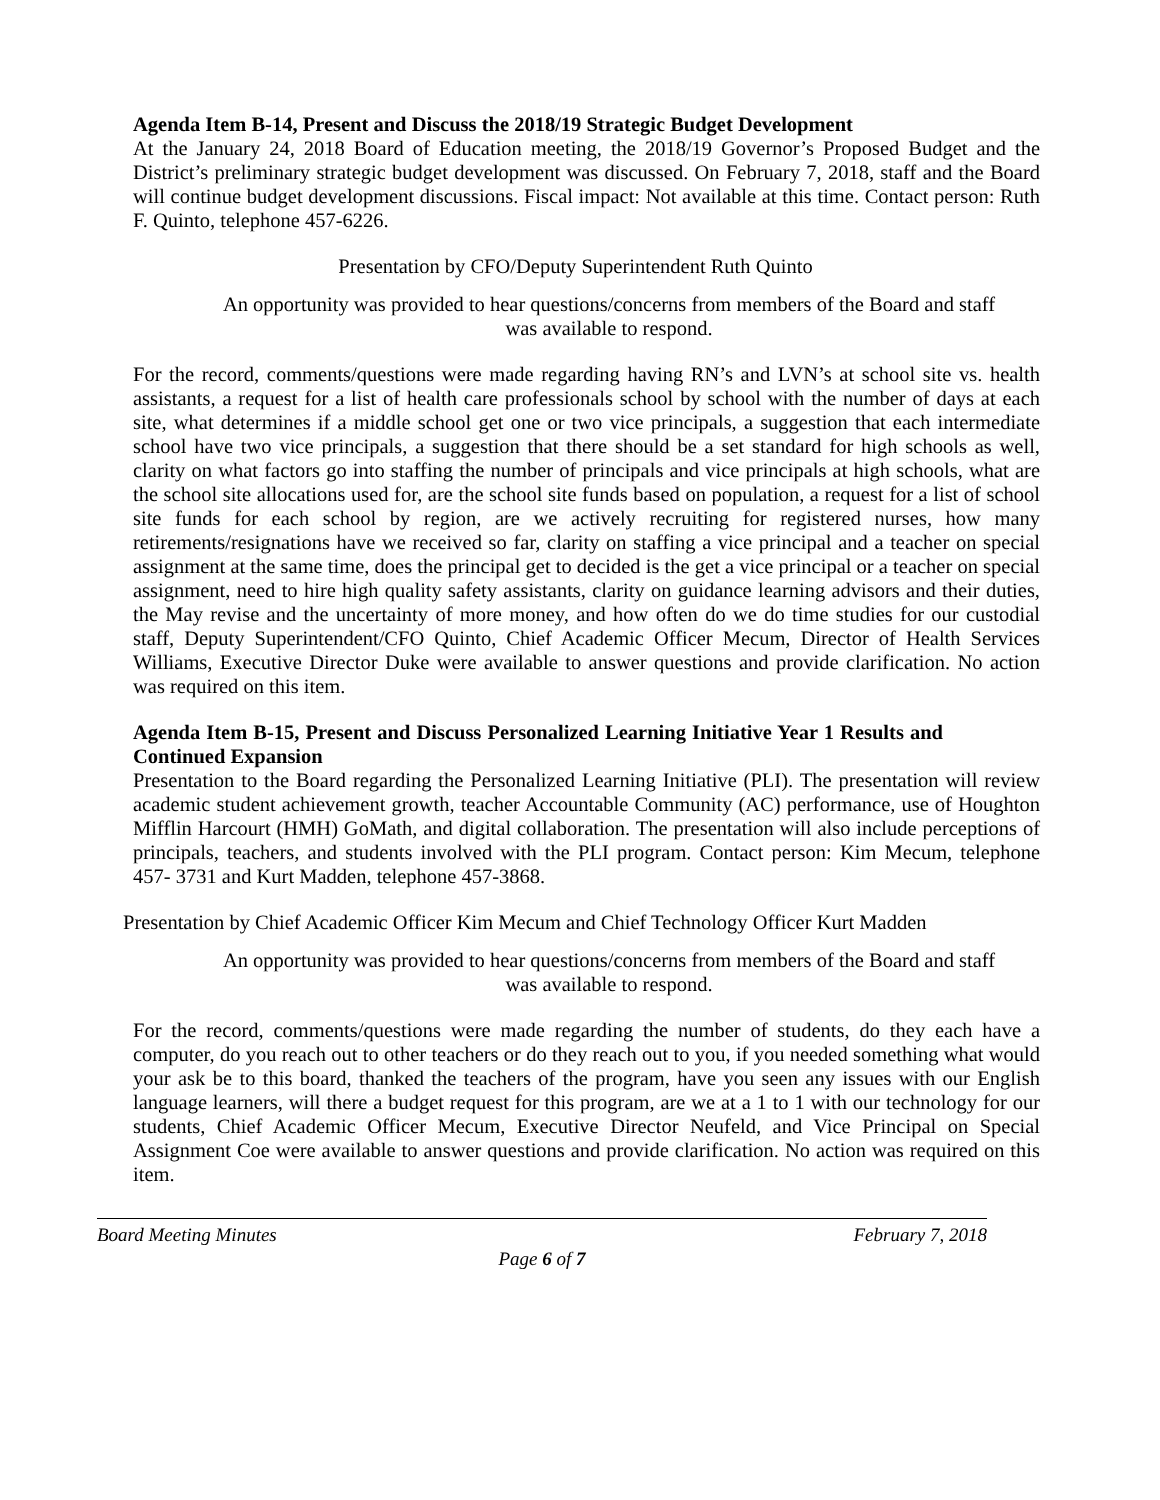Agenda Item B-14, Present and Discuss the 2018/19 Strategic Budget Development
At the January 24, 2018 Board of Education meeting, the 2018/19 Governor’s Proposed Budget and the District’s preliminary strategic budget development was discussed. On February 7, 2018, staff and the Board will continue budget development discussions. Fiscal impact: Not available at this time. Contact person: Ruth F. Quinto, telephone 457-6226.
Presentation by CFO/Deputy Superintendent Ruth Quinto
An opportunity was provided to hear questions/concerns from members of the Board and staff
was available to respond.
For the record, comments/questions were made regarding having RN’s and LVN’s at school site vs. health assistants, a request for a list of health care professionals school by school with the number of days at each site, what determines if a middle school get one or two vice principals, a suggestion that each intermediate school have two vice principals, a suggestion that there should be a set standard for high schools as well, clarity on what factors go into staffing the number of principals and vice principals at high schools, what are the school site allocations used for, are the school site funds based on population, a request for a list of school site funds for each school by region, are we actively recruiting for registered nurses, how many retirements/resignations have we received so far, clarity on staffing a vice principal and a teacher on special assignment at the same time, does the principal get to decided is the get a vice principal or a teacher on special assignment, need to hire high quality safety assistants, clarity on guidance learning advisors and their duties, the May revise and the uncertainty of more money, and how often do we do time studies for our custodial staff, Deputy Superintendent/CFO Quinto, Chief Academic Officer Mecum, Director of Health Services Williams, Executive Director Duke were available to answer questions and provide clarification. No action was required on this item.
Agenda Item B-15, Present and Discuss Personalized Learning Initiative Year 1 Results and Continued Expansion
Presentation to the Board regarding the Personalized Learning Initiative (PLI). The presentation will review academic student achievement growth, teacher Accountable Community (AC) performance, use of Houghton Mifflin Harcourt (HMH) GoMath, and digital collaboration. The presentation will also include perceptions of principals, teachers, and students involved with the PLI program. Contact person: Kim Mecum, telephone 457- 3731 and Kurt Madden, telephone 457-3868.
Presentation by Chief Academic Officer Kim Mecum and Chief Technology Officer Kurt Madden
An opportunity was provided to hear questions/concerns from members of the Board and staff
was available to respond.
For the record, comments/questions were made regarding the number of students, do they each have a computer, do you reach out to other teachers or do they reach out to you, if you needed something what would your ask be to this board, thanked the teachers of the program, have you seen any issues with our English language learners, will there a budget request for this program, are we at a 1 to 1 with our technology for our students, Chief Academic Officer Mecum, Executive Director Neufeld, and Vice Principal on Special Assignment Coe were available to answer questions and provide clarification. No action was required on this item.
Board Meeting Minutes February 7, 2018
Page 6 of 7